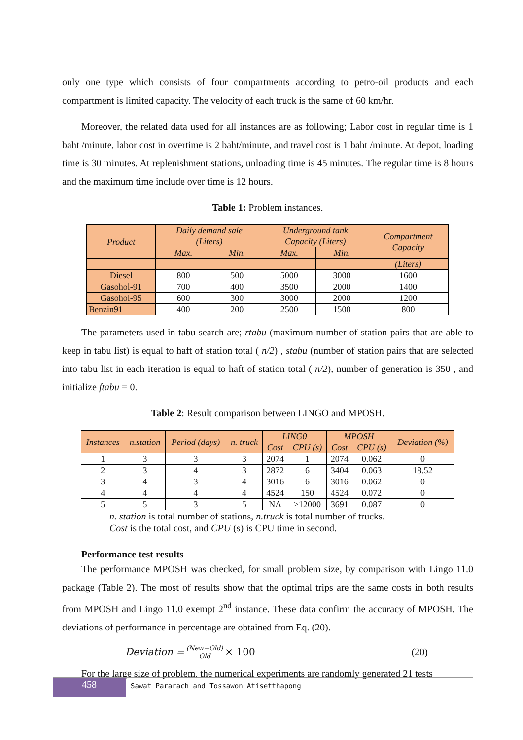only one type which consists of four compartments according to petro-oil products and each compartment is limited capacity. The velocity of each truck is the same of 60 km/hr.
Moreover, the related data used for all instances are as following; Labor cost in regular time is 1 baht /minute, labor cost in overtime is 2 baht/minute, and travel cost is 1 baht /minute. At depot, loading time is 30 minutes. At replenishment stations, unloading time is 45 minutes. The regular time is 8 hours and the maximum time include over time is 12 hours.
Table 1: Problem instances.
| Product | Daily demand sale (Liters) | | Underground tank Capacity (Liters) | | Compartment Capacity |
| --- | --- | --- | --- | --- | --- |
| | Max. | Min. | Max. | Min. | |
| | | | | | (Liters) |
| Diesel | 800 | 500 | 5000 | 3000 | 1600 |
| Gasohol-91 | 700 | 400 | 3500 | 2000 | 1400 |
| Gasohol-95 | 600 | 300 | 3000 | 2000 | 1200 |
| Benzin91 | 400 | 200 | 2500 | 1500 | 800 |
The parameters used in tabu search are; rtabu (maximum number of station pairs that are able to keep in tabu list) is equal to haft of station total ( n/2) , stabu (number of station pairs that are selected into tabu list in each iteration is equal to haft of station total ( n/2), number of generation is 350 , and initialize ftabu = 0.
Table 2: Result comparison between LINGO and MPOSH.
| Instances | n.station | Period (days) | n. truck | LING0 | | MPOSH | | Deviation (%) |
| --- | --- | --- | --- | --- | --- | --- | --- | --- |
| | | | | Cost | CPU (s) | Cost | CPU (s) | |
| 1 | 3 | 3 | 3 | 2074 | 1 | 2074 | 0.062 | 0 |
| 2 | 3 | 4 | 3 | 2872 | 6 | 3404 | 0.063 | 18.52 |
| 3 | 4 | 3 | 4 | 3016 | 6 | 3016 | 0.062 | 0 |
| 4 | 4 | 4 | 4 | 4524 | 150 | 4524 | 0.072 | 0 |
| 5 | 5 | 3 | 5 | NA | >12000 | 3691 | 0.087 | 0 |
n. station is total number of stations, n.truck is total number of trucks.
Cost is the total cost, and CPU (s) is CPU time in second.
Performance test results
The performance MPOSH was checked, for small problem size, by comparison with Lingo 11.0 package (Table 2). The most of results show that the optimal trips are the same costs in both results from MPOSH and Lingo 11.0 exempt 2<sup>nd</sup> instance. These data confirm the accuracy of MPOSH. The deviations of performance in percentage are obtained from Eq. (20).
Deviation = (New−Old) Old × 100 (20)
For the large size of problem, the numerical experiments are randomly generated 21 tests
458
Sawat Pararach and Tossawon Atisetthapong